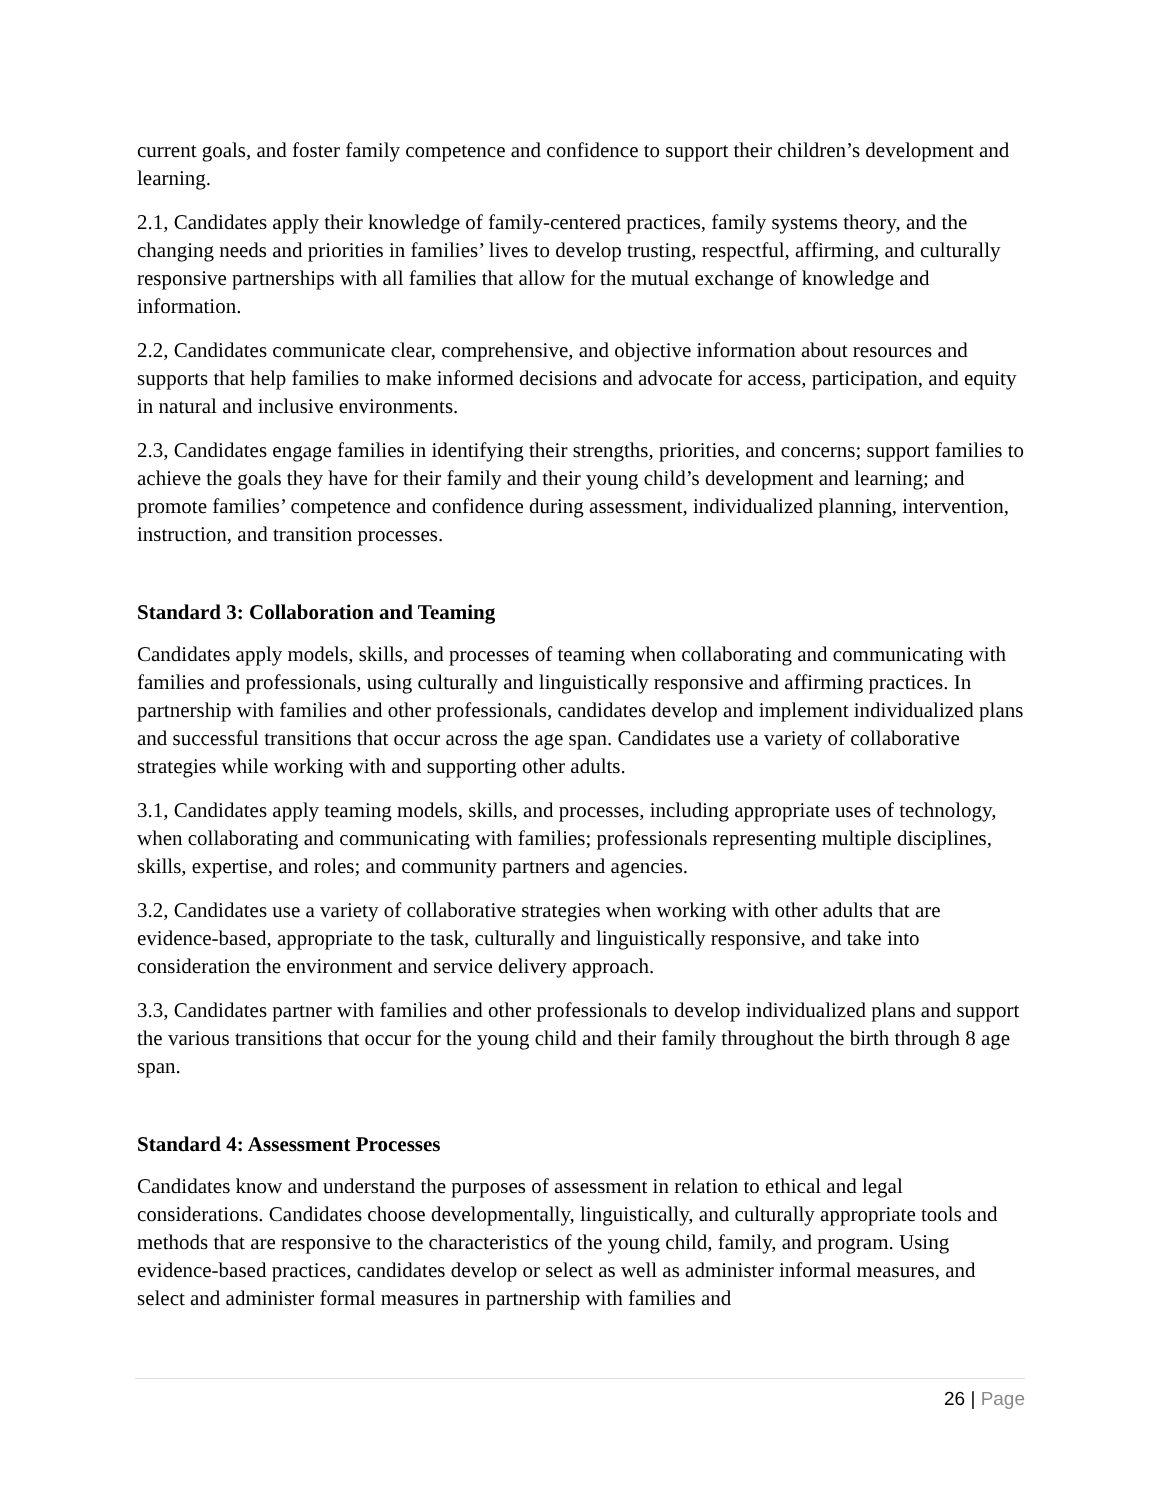current goals, and foster family competence and confidence to support their children’s development and learning.
2.1, Candidates apply their knowledge of family-centered practices, family systems theory, and the changing needs and priorities in families’ lives to develop trusting, respectful, affirming, and culturally responsive partnerships with all families that allow for the mutual exchange of knowledge and information.
2.2, Candidates communicate clear, comprehensive, and objective information about resources and supports that help families to make informed decisions and advocate for access, participation, and equity in natural and inclusive environments.
2.3, Candidates engage families in identifying their strengths, priorities, and concerns; support families to achieve the goals they have for their family and their young child’s development and learning; and promote families’ competence and confidence during assessment, individualized planning, intervention, instruction, and transition processes.
Standard 3: Collaboration and Teaming
Candidates apply models, skills, and processes of teaming when collaborating and communicating with families and professionals, using culturally and linguistically responsive and affirming practices. In partnership with families and other professionals, candidates develop and implement individualized plans and successful transitions that occur across the age span. Candidates use a variety of collaborative strategies while working with and supporting other adults.
3.1, Candidates apply teaming models, skills, and processes, including appropriate uses of technology, when collaborating and communicating with families; professionals representing multiple disciplines, skills, expertise, and roles; and community partners and agencies.
3.2, Candidates use a variety of collaborative strategies when working with other adults that are evidence-based, appropriate to the task, culturally and linguistically responsive, and take into consideration the environment and service delivery approach.
3.3, Candidates partner with families and other professionals to develop individualized plans and support the various transitions that occur for the young child and their family throughout the birth through 8 age span.
Standard 4: Assessment Processes
Candidates know and understand the purposes of assessment in relation to ethical and legal considerations. Candidates choose developmentally, linguistically, and culturally appropriate tools and methods that are responsive to the characteristics of the young child, family, and program. Using evidence-based practices, candidates develop or select as well as administer informal measures, and select and administer formal measures in partnership with families and
26 | Page